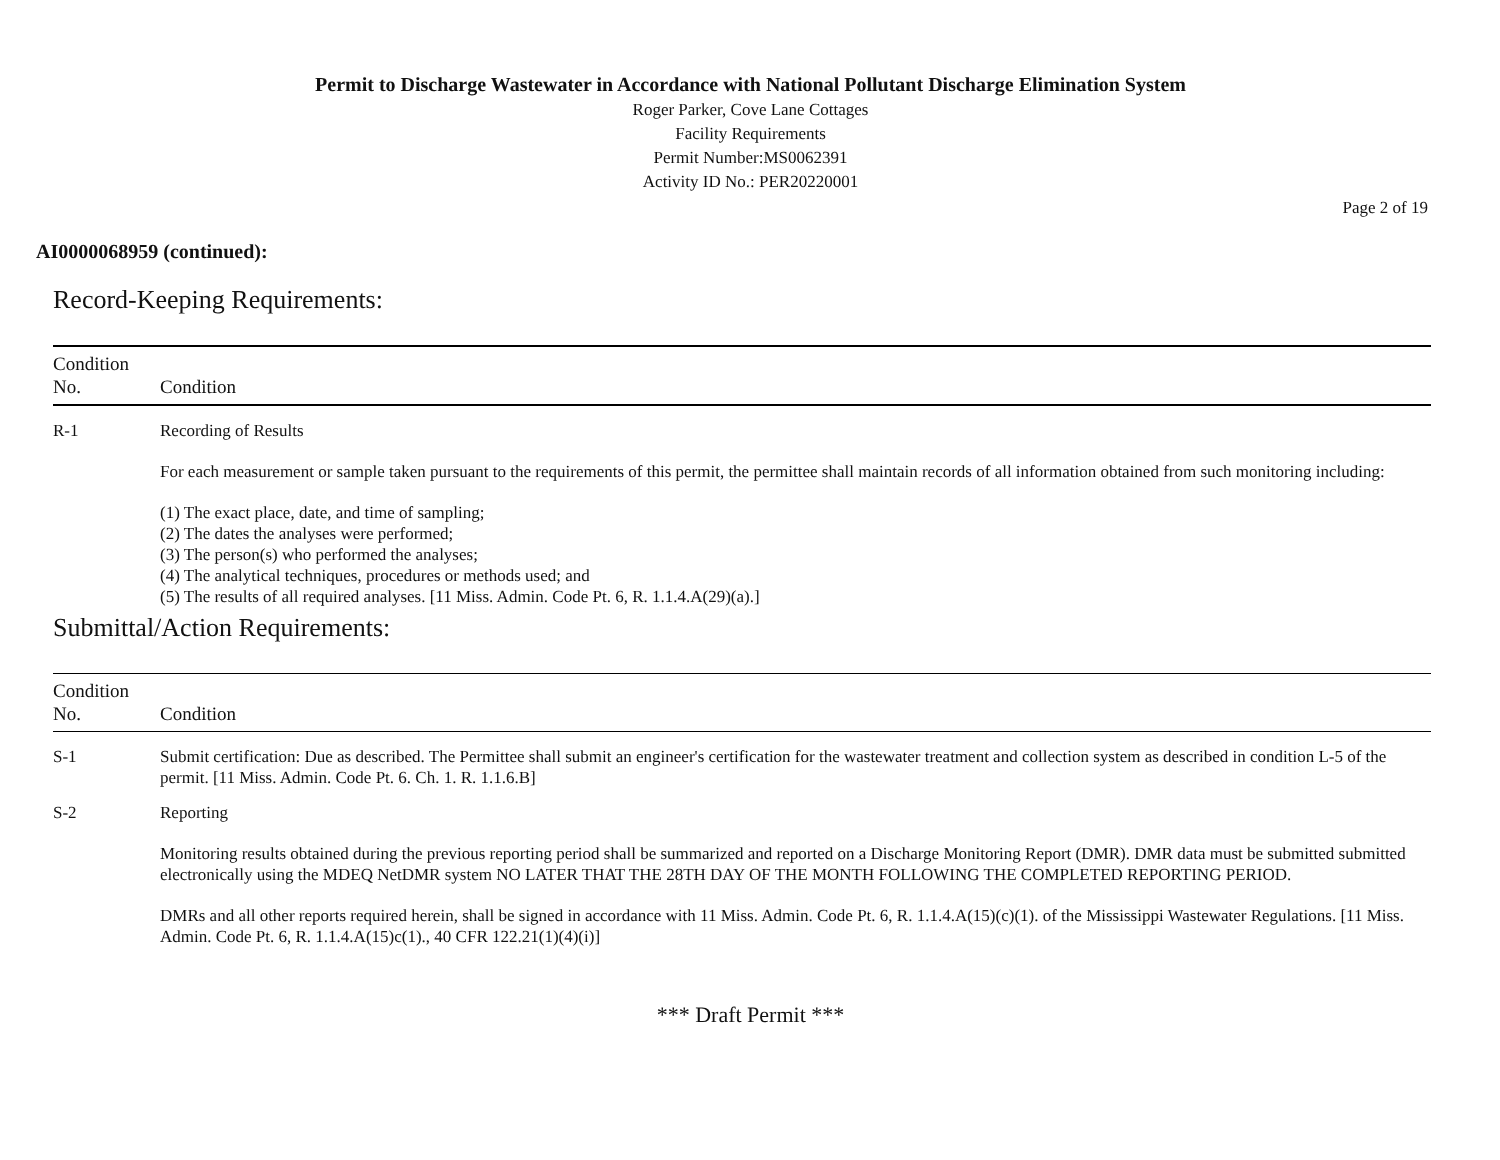Permit to Discharge Wastewater in Accordance with National Pollutant Discharge Elimination System
Roger Parker, Cove Lane Cottages
Facility Requirements
Permit Number:MS0062391
Activity ID No.: PER20220001
Page 2 of 19
AI0000068959 (continued):
Record-Keeping Requirements:
| Condition No. | Condition |
| --- | --- |
| R-1 | Recording of Results For each measurement or sample taken pursuant to the requirements of this permit, the permittee shall maintain records of all information obtained from such monitoring including: (1) The exact place, date, and time of sampling; (2) The dates the analyses were performed; (3) The person(s) who performed the analyses; (4) The analytical techniques, procedures or methods used; and (5) The results of all required analyses. [11 Miss. Admin. Code Pt. 6, R. 1.1.4.A(29)(a).] |
Submittal/Action Requirements:
| Condition No. | Condition |
| --- | --- |
| S-1 | Submit certification: Due as described. The Permittee shall submit an engineer's certification for the wastewater treatment and collection system as described in condition L-5 of the permit. [11 Miss. Admin. Code Pt. 6. Ch. 1. R. 1.1.6.B] |
| S-2 | Reporting Monitoring results obtained during the previous reporting period shall be summarized and reported on a Discharge Monitoring Report (DMR). DMR data must be submitted submitted electronically using the MDEQ NetDMR system NO LATER THAT THE 28TH DAY OF THE MONTH FOLLOWING THE COMPLETED REPORTING PERIOD. DMRs and all other reports required herein, shall be signed in accordance with 11 Miss. Admin. Code Pt. 6, R. 1.1.4.A(15)(c)(1). of the Mississippi Wastewater Regulations. [11 Miss. Admin. Code Pt. 6, R. 1.1.4.A(15)c(1)., 40 CFR 122.21(1)(4)(i)] |
*** Draft Permit ***